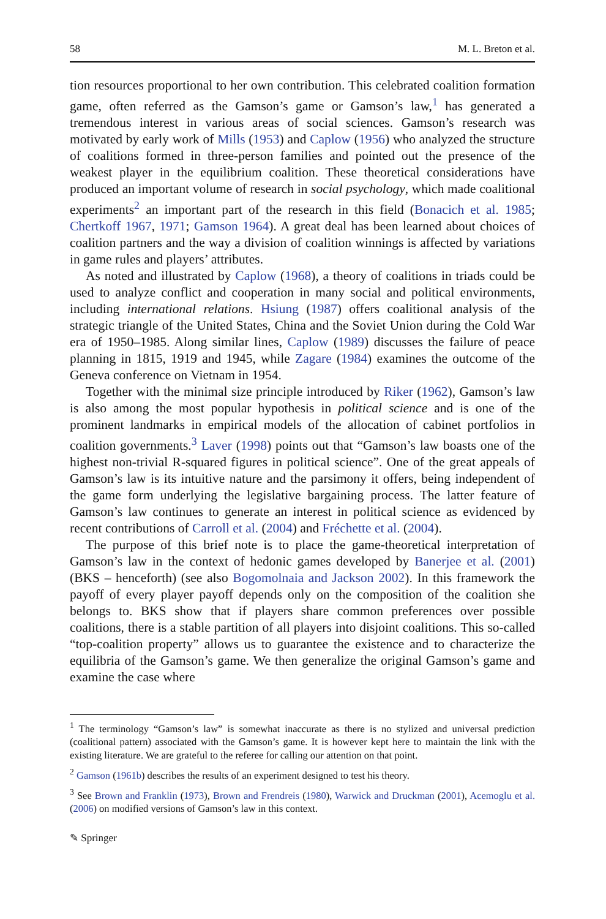58 M. L. Breton et al.
tion resources proportional to her own contribution. This celebrated coalition formation game, often referred as the Gamson’s game or Gamson’s law,<sup>1</sup> has generated a tremendous interest in various areas of social sciences. Gamson’s research was motivated by early work of Mills (1953) and Caplow (1956) who analyzed the structure of coalitions formed in three-person families and pointed out the presence of the weakest player in the equilibrium coalition. These theoretical considerations have produced an important volume of research in social psychology, which made coalitional experiments<sup>2</sup> an important part of the research in this field (Bonacich et al. 1985; Chertkoff 1967, 1971; Gamson 1964). A great deal has been learned about choices of coalition partners and the way a division of coalition winnings is affected by variations in game rules and players’ attributes.
As noted and illustrated by Caplow (1968), a theory of coalitions in triads could be used to analyze conflict and cooperation in many social and political environments, including international relations. Hsiung (1987) offers coalitional analysis of the strategic triangle of the United States, China and the Soviet Union during the Cold War era of 1950–1985. Along similar lines, Caplow (1989) discusses the failure of peace planning in 1815, 1919 and 1945, while Zagare (1984) examines the outcome of the Geneva conference on Vietnam in 1954.
Together with the minimal size principle introduced by Riker (1962), Gamson’s law is also among the most popular hypothesis in political science and is one of the prominent landmarks in empirical models of the allocation of cabinet portfolios in coalition governments.<sup>3</sup> Laver (1998) points out that “Gamson’s law boasts one of the highest non-trivial R-squared figures in political science”. One of the great appeals of Gamson’s law is its intuitive nature and the parsimony it offers, being independent of the game form underlying the legislative bargaining process. The latter feature of Gamson’s law continues to generate an interest in political science as evidenced by recent contributions of Carroll et al. (2004) and Fréchette et al. (2004).
The purpose of this brief note is to place the game-theoretical interpretation of Gamson’s law in the context of hedonic games developed by Banerjee et al. (2001) (BKS – henceforth) (see also Bogomolnaia and Jackson 2002). In this framework the payoff of every player payoff depends only on the composition of the coalition she belongs to. BKS show that if players share common preferences over possible coalitions, there is a stable partition of all players into disjoint coalitions. This so-called “top-coalition property” allows us to guarantee the existence and to characterize the equilibria of the Gamson’s game. We then generalize the original Gamson’s game and examine the case where
<sup>1</sup> The terminology “Gamson’s law” is somewhat inaccurate as there is no stylized and universal prediction (coalitional pattern) associated with the Gamson’s game. It is however kept here to maintain the link with the existing literature. We are grateful to the referee for calling our attention on that point.
<sup>2</sup> Gamson (1961b) describes the results of an experiment designed to test his theory.
<sup>3</sup> See Brown and Franklin (1973), Brown and Frendreis (1980), Warwick and Druckman (2001), Acemoglu et al. (2006) on modified versions of Gamson’s law in this context.
✎ Springer